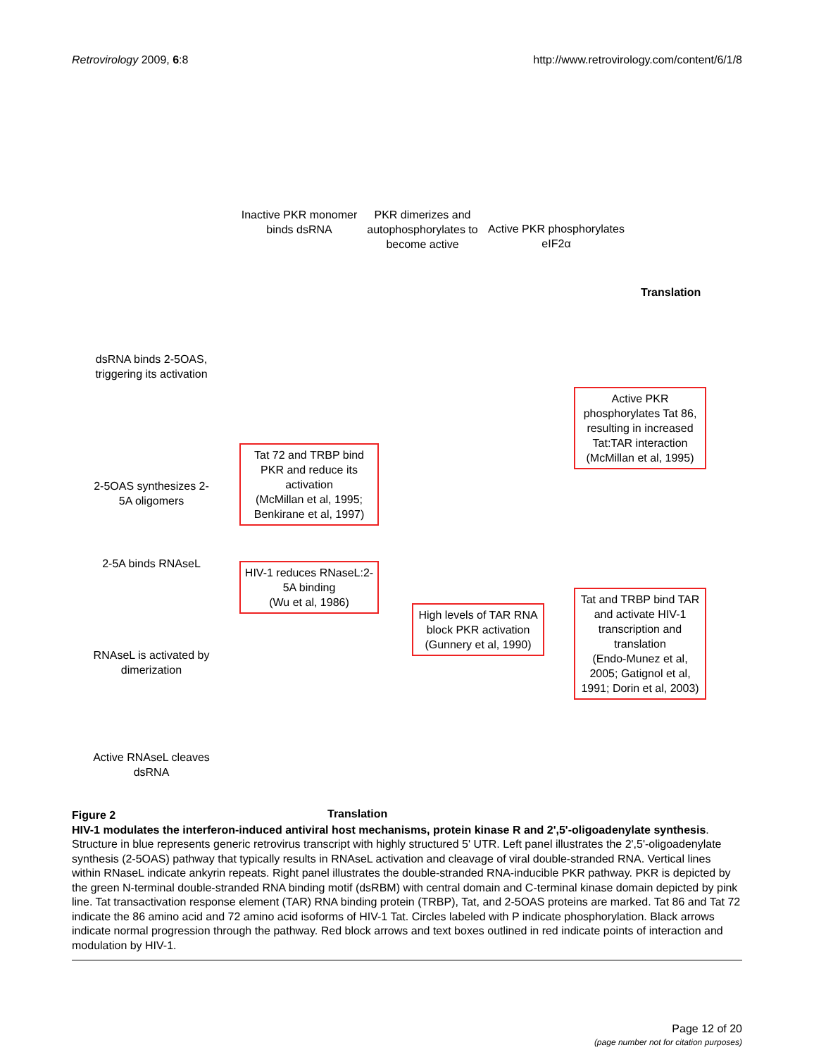Retrovirology 2009, 6:8 http://www.retrovirology.com/content/6/1/8
Inactive PKR monomer binds dsRNA
PKR dimerizes and autophosphorylates to become active
Active PKR phosphorylates eIF2α
dsRNA binds 2-5OAS, triggering its activation
2-5OAS synthesizes 2-5A oligomers
2-5A binds RNAseL
RNAseL is activated by dimerization
Active RNAseL cleaves dsRNA
Translation
Translation
Tat 72 and TRBP bind PKR and reduce its activation
(McMillan et al, 1995; Benkirane et al, 1997)
HIV-1 reduces RNaseL:2-5A binding
(Wu et al, 1986)
High levels of TAR RNA block PKR activation
(Gunnery et al, 1990)
Active PKR phosphorylates Tat 86, resulting in increased Tat:TAR interaction
(McMillan et al, 1995)
Tat and TRBP bind TAR and activate HIV-1 transcription and translation
(Endo-Munez et al, 2005; Gatignol et al, 1991; Dorin et al, 2003)
Figure 2
HIV-1 modulates the interferon-induced antiviral host mechanisms, protein kinase R and 2',5'-oligoadenylate synthesis. Structure in blue represents generic retrovirus transcript with highly structured 5' UTR. Left panel illustrates the 2',5'-oligoadenylate synthesis (2-5OAS) pathway that typically results in RNAseL activation and cleavage of viral double-stranded RNA. Vertical lines within RNaseL indicate ankyrin repeats. Right panel illustrates the double-stranded RNA-inducible PKR pathway. PKR is depicted by the green N-terminal double-stranded RNA binding motif (dsRBM) with central domain and C-terminal kinase domain depicted by pink line. Tat transactivation response element (TAR) RNA binding protein (TRBP), Tat, and 2-5OAS proteins are marked. Tat 86 and Tat 72 indicate the 86 amino acid and 72 amino acid isoforms of HIV-1 Tat. Circles labeled with P indicate phosphorylation. Black arrows indicate normal progression through the pathway. Red block arrows and text boxes outlined in red indicate points of interaction and modulation by HIV-1.
Page 12 of 20
(page number not for citation purposes)